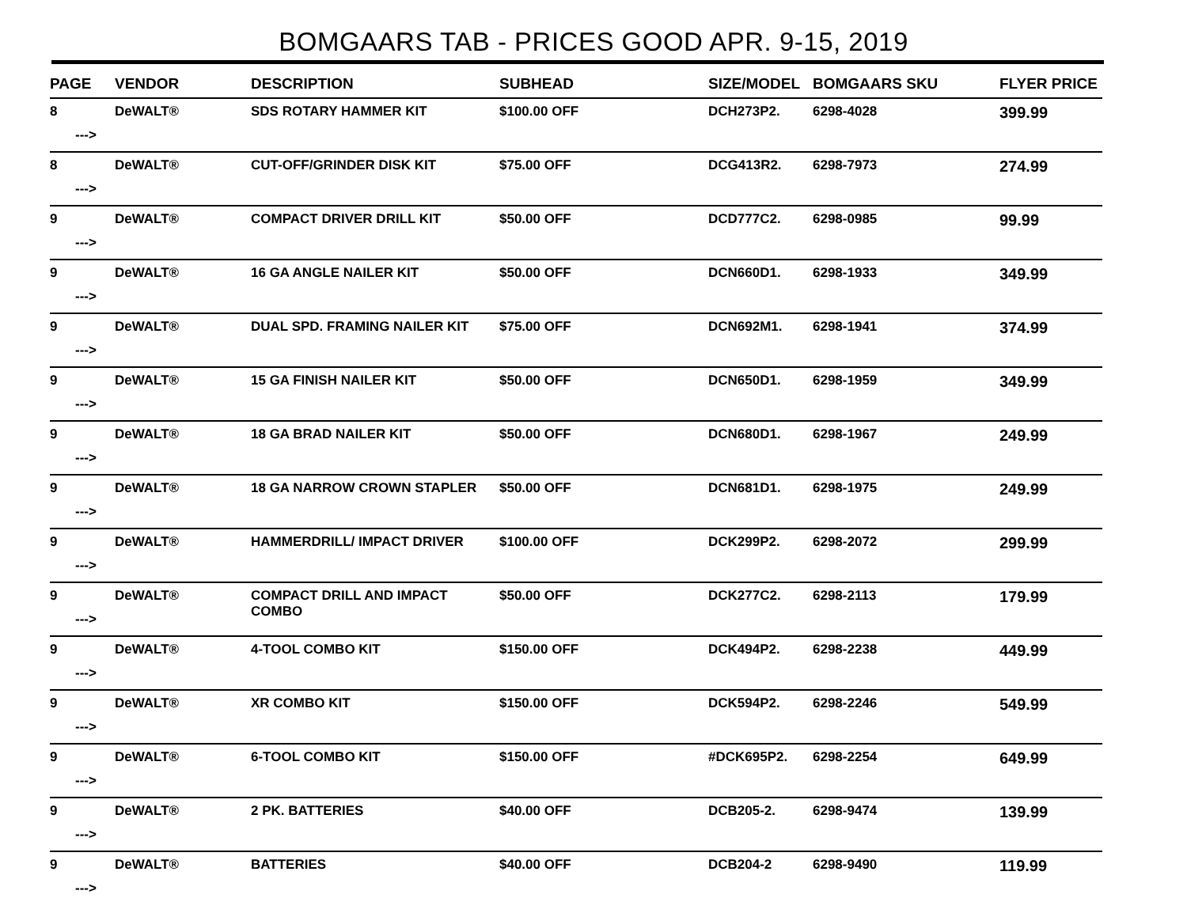BOMGAARS TAB - PRICES GOOD APR. 9-15, 2019
| PAGE | VENDOR | DESCRIPTION | SUBHEAD | SIZE/MODEL | BOMGAARS SKU | FLYER PRICE |
| --- | --- | --- | --- | --- | --- | --- |
| 8 ---> | DeWALT® | SDS ROTARY HAMMER KIT | $100.00 OFF | DCH273P2. | 6298-4028 | 399.99 |
| 8 ---> | DeWALT® | CUT-OFF/GRINDER DISK KIT | $75.00 OFF | DCG413R2. | 6298-7973 | 274.99 |
| 9 ---> | DeWALT® | COMPACT DRIVER DRILL KIT | $50.00 OFF | DCD777C2. | 6298-0985 | 99.99 |
| 9 ---> | DeWALT® | 16 GA ANGLE NAILER KIT | $50.00 OFF | DCN660D1. | 6298-1933 | 349.99 |
| 9 ---> | DeWALT® | DUAL SPD. FRAMING NAILER KIT | $75.00 OFF | DCN692M1. | 6298-1941 | 374.99 |
| 9 ---> | DeWALT® | 15 GA FINISH NAILER KIT | $50.00 OFF | DCN650D1. | 6298-1959 | 349.99 |
| 9 ---> | DeWALT® | 18 GA BRAD NAILER KIT | $50.00 OFF | DCN680D1. | 6298-1967 | 249.99 |
| 9 ---> | DeWALT® | 18 GA NARROW CROWN STAPLER | $50.00 OFF | DCN681D1. | 6298-1975 | 249.99 |
| 9 ---> | DeWALT® | HAMMERDRILL/ IMPACT DRIVER | $100.00 OFF | DCK299P2. | 6298-2072 | 299.99 |
| 9 ---> | DeWALT® | COMPACT DRILL AND IMPACT COMBO | $50.00 OFF | DCK277C2. | 6298-2113 | 179.99 |
| 9 ---> | DeWALT® | 4-TOOL COMBO KIT | $150.00 OFF | DCK494P2. | 6298-2238 | 449.99 |
| 9 ---> | DeWALT® | XR COMBO KIT | $150.00 OFF | DCK594P2. | 6298-2246 | 549.99 |
| 9 ---> | DeWALT® | 6-TOOL COMBO KIT | $150.00 OFF | #DCK695P2. | 6298-2254 | 649.99 |
| 9 ---> | DeWALT® | 2 PK. BATTERIES | $40.00 OFF | DCB205-2. | 6298-9474 | 139.99 |
| 9 ---> | DeWALT® | BATTERIES | $40.00 OFF | DCB204-2 | 6298-9490 | 119.99 |